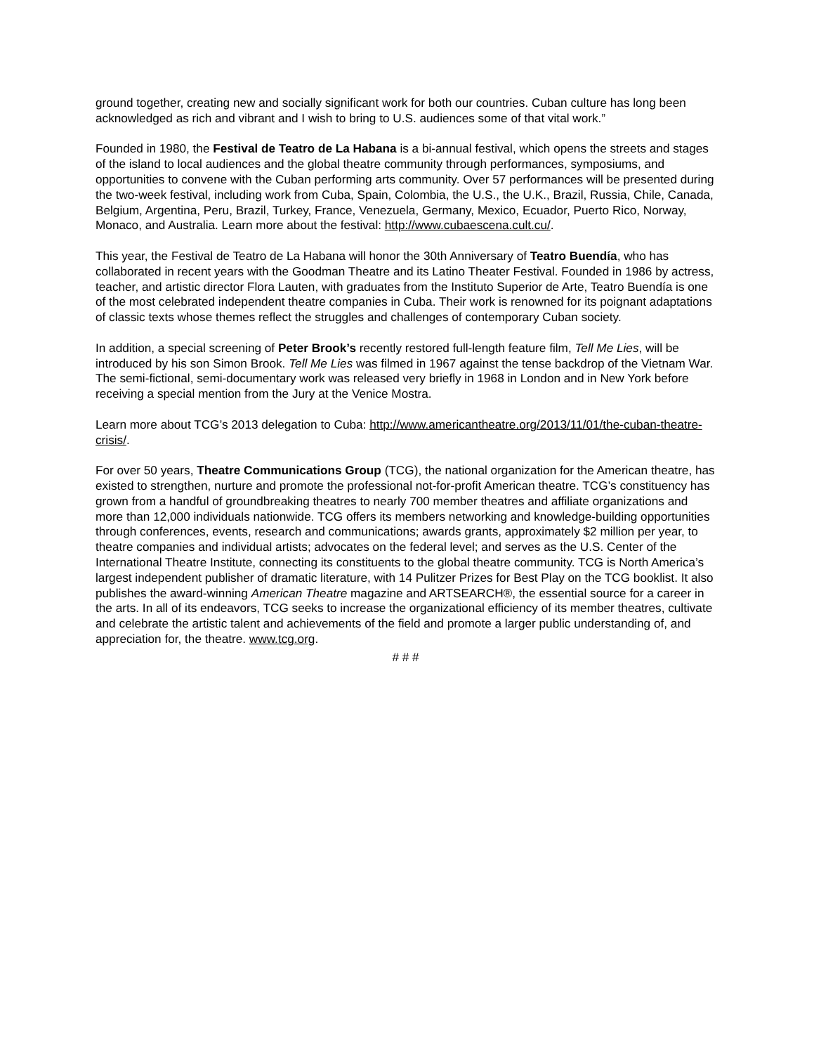ground together, creating new and socially significant work for both our countries. Cuban culture has long been acknowledged as rich and vibrant and I wish to bring to U.S. audiences some of that vital work.”
Founded in 1980, the Festival de Teatro de La Habana is a bi-annual festival, which opens the streets and stages of the island to local audiences and the global theatre community through performances, symposiums, and opportunities to convene with the Cuban performing arts community. Over 57 performances will be presented during the two-week festival, including work from Cuba, Spain, Colombia, the U.S., the U.K., Brazil, Russia, Chile, Canada, Belgium, Argentina, Peru, Brazil, Turkey, France, Venezuela, Germany, Mexico, Ecuador, Puerto Rico, Norway, Monaco, and Australia. Learn more about the festival: http://www.cubaescena.cult.cu/.
This year, the Festival de Teatro de La Habana will honor the 30th Anniversary of Teatro Buendía, who has collaborated in recent years with the Goodman Theatre and its Latino Theater Festival. Founded in 1986 by actress, teacher, and artistic director Flora Lauten, with graduates from the Instituto Superior de Arte, Teatro Buendía is one of the most celebrated independent theatre companies in Cuba. Their work is renowned for its poignant adaptations of classic texts whose themes reflect the struggles and challenges of contemporary Cuban society.
In addition, a special screening of Peter Brook’s recently restored full-length feature film, Tell Me Lies, will be introduced by his son Simon Brook. Tell Me Lies was filmed in 1967 against the tense backdrop of the Vietnam War. The semi-fictional, semi-documentary work was released very briefly in 1968 in London and in New York before receiving a special mention from the Jury at the Venice Mostra.
Learn more about TCG’s 2013 delegation to Cuba: http://www.americantheatre.org/2013/11/01/the-cuban-theatre-crisis/.
For over 50 years, Theatre Communications Group (TCG), the national organization for the American theatre, has existed to strengthen, nurture and promote the professional not-for-profit American theatre. TCG’s constituency has grown from a handful of groundbreaking theatres to nearly 700 member theatres and affiliate organizations and more than 12,000 individuals nationwide. TCG offers its members networking and knowledge-building opportunities through conferences, events, research and communications; awards grants, approximately $2 million per year, to theatre companies and individual artists; advocates on the federal level; and serves as the U.S. Center of the International Theatre Institute, connecting its constituents to the global theatre community. TCG is North America’s largest independent publisher of dramatic literature, with 14 Pulitzer Prizes for Best Play on the TCG booklist. It also publishes the award-winning American Theatre magazine and ARTSEARCH®, the essential source for a career in the arts. In all of its endeavors, TCG seeks to increase the organizational efficiency of its member theatres, cultivate and celebrate the artistic talent and achievements of the field and promote a larger public understanding of, and appreciation for, the theatre. www.tcg.org.
# # #